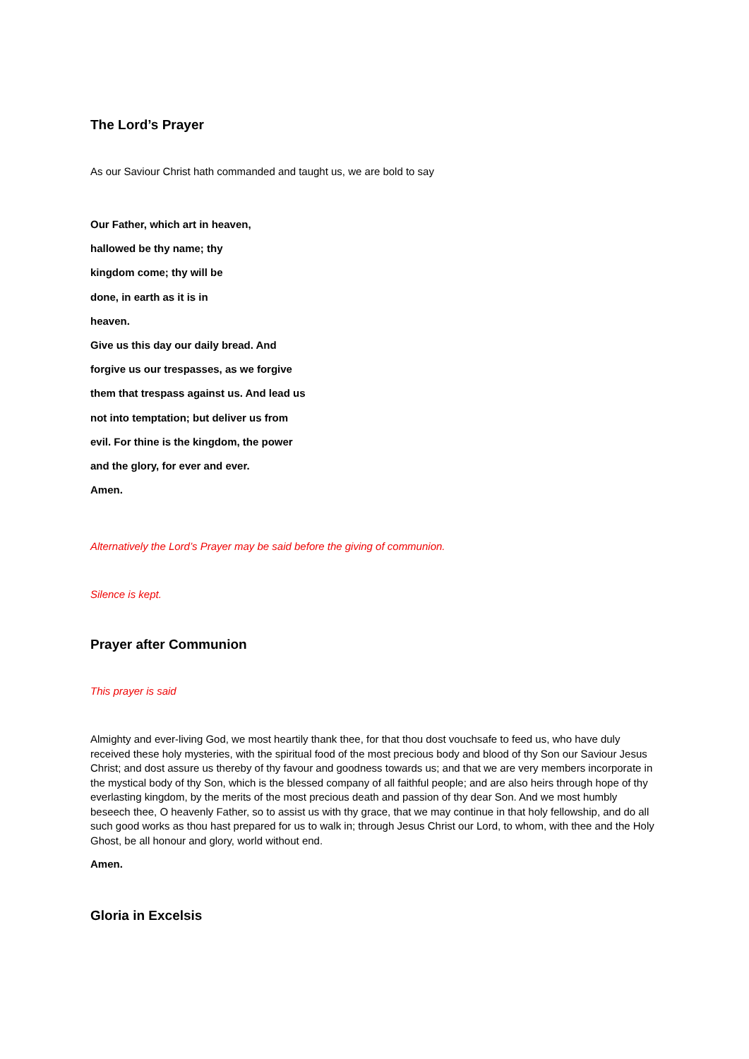The Lord’s Prayer
As our Saviour Christ hath commanded and taught us, we are bold to say
Our Father, which art in heaven,
hallowed be thy name; thy
kingdom come; thy will be
done, in earth as it is in
heaven.
Give us this day our daily bread. And
forgive us our trespasses, as we forgive
them that trespass against us. And lead us
not into temptation; but deliver us from
evil. For thine is the kingdom, the power
and the glory, for ever and ever.
Amen.
Alternatively the Lord’s Prayer may be said before the giving of communion.
Silence is kept.
Prayer after Communion
This prayer is said
Almighty and ever-living God, we most heartily thank thee, for that thou dost vouchsafe to feed us, who have duly received these holy mysteries, with the spiritual food of the most precious body and blood of thy Son our Saviour Jesus Christ; and dost assure us thereby of thy favour and goodness towards us; and that we are very members incorporate in the mystical body of thy Son, which is the blessed company of all faithful people; and are also heirs through hope of thy everlasting kingdom, by the merits of the most precious death and passion of thy dear Son. And we most humbly beseech thee, O heavenly Father, so to assist us with thy grace, that we may continue in that holy fellowship, and do all such good works as thou hast prepared for us to walk in; through Jesus Christ our Lord, to whom, with thee and the Holy Ghost, be all honour and glory, world without end.
Amen.
Gloria in Excelsis